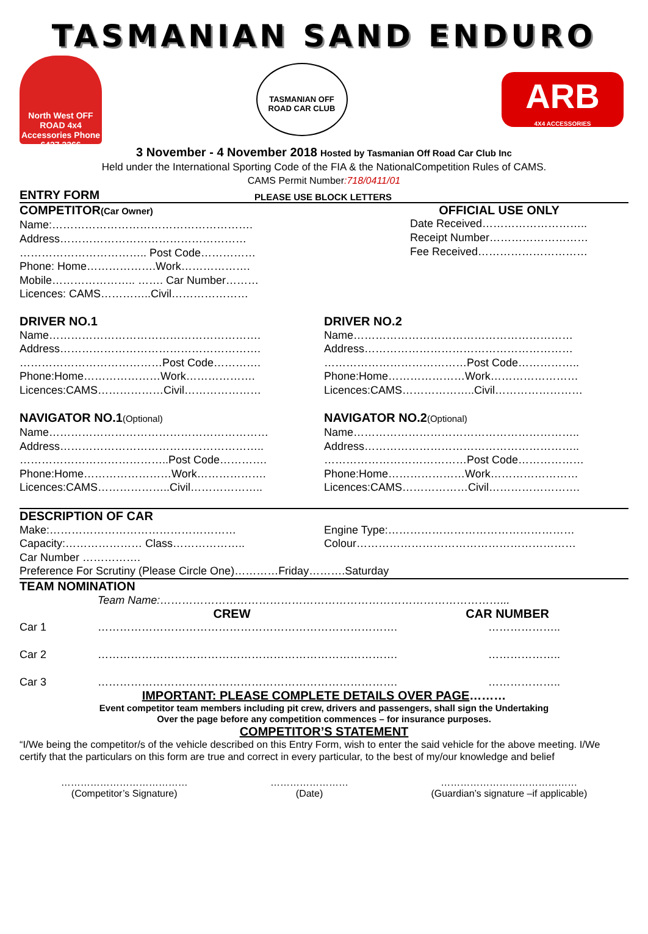TASMANIAN SAND ENDURO
North West OFF ROAD 4x4 Accessories Phone 6427 3266
TASMANIAN OFF ROAD CAR CLUB
ARB
4X4 ACCESSORIES
3 November - 4 November 2018 Hosted by Tasmanian Off Road Car Club Inc
Held under the International Sporting Code of the FIA & the NationalCompetition Rules of CAMS.
CAMS Permit Number:718/0411/01
ENTRY FORM
PLEASE USE BLOCK LETTERS
COMPETITOR(Car Owner)
Name:……………………………………………….
Address……………………………………………
…………………………….. Post Code……………
Phone: Home……………….Work……………….
Mobile………………….. ……. Car Number………
Licences: CAMS…………..Civil…………………
OFFICIAL USE ONLY
Date Received………………………..
Receipt Number………………………
Fee Received…………………………
DRIVER NO.1
Name………………………………………………….
Address……………………………………………….
…………………………………Post Code………….
Phone:Home…………………Work……………….
Licences:CAMS………………Civil…………………
DRIVER NO.2
Name……………………………………………………
Address…………………………………………………
…………………………………Post Code……………..
Phone:Home…………………Work……………………
Licences:CAMS………………..Civil……………………
NAVIGATOR NO.1(Optional)
Name……………………………………………………
Address………………………………………………..
…………………………………..Post Code………….
Phone:Home……………………Work……………….
Licences:CAMS………………..Civil………………..
NAVIGATOR NO.2(Optional)
Name……………………………………………………..
Address…………………………………………………..
…………………………………Post Code………………
Phone:Home…………………Work……………………
Licences:CAMS………………Civil…………………….
DESCRIPTION OF CAR
Make:……………………………………………
Capacity:………………… Class………………..
Engine Type:……………………………………………
Colour……………………………………………………
Car Number …………….
Preference For Scrutiny (Please Circle One)…………Friday……….Saturday
TEAM NOMINATION
Team Name:…………………………………………………………………………………...
CREW CAR NUMBER
Car 1 ………………………………………………………………………. ………………..
Car 2 ………………………………………………………………………. ………………..
Car 3 ………………………………………………………………………. ………………..
IMPORTANT: PLEASE COMPLETE DETAILS OVER PAGE………
Event competitor team members including pit crew, drivers and passengers, shall sign the Undertaking
Over the page before any competition commences – for insurance purposes.
COMPETITOR’S STATEMENT
“I/We being the competitor/s of the vehicle described on this Entry Form, wish to enter the said vehicle for the above meeting. I/We certify that the particulars on this form are true and correct in every particular, to the best of my/our knowledge and belief
…………………………………
(Competitor’s Signature)
……………………
(Date)
……………………………………
(Guardian’s signature –if applicable)